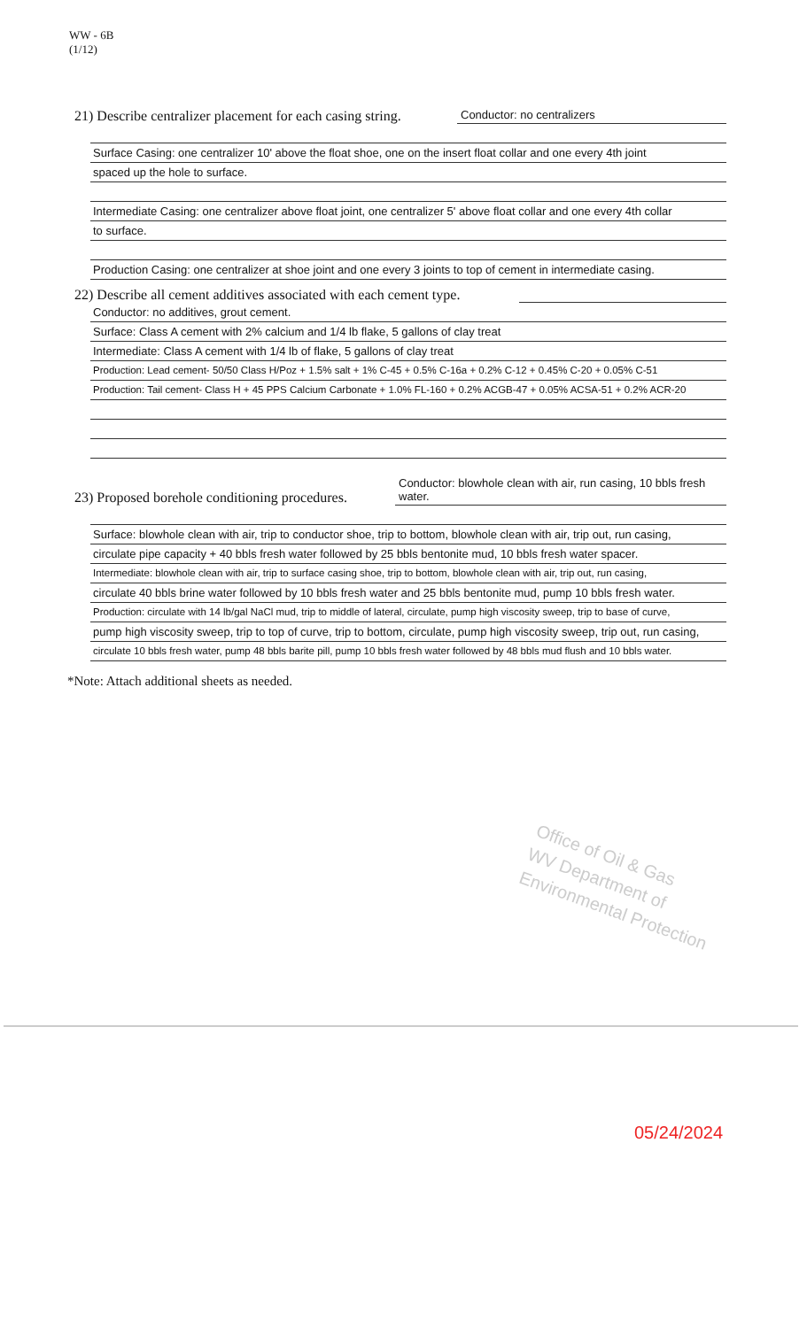WW - 6B
(1/12)
21) Describe centralizer placement for each casing string. Conductor: no centralizers
Surface Casing: one centralizer 10' above the float shoe, one on the insert float collar and one every 4th joint
spaced up the hole to surface.
Intermediate Casing: one centralizer above float joint, one centralizer 5' above float collar and one every 4th collar
to surface.
Production Casing: one centralizer at shoe joint and one every 3 joints to top of cement in intermediate casing.
22) Describe all cement additives associated with each cement type.
Conductor: no additives, grout cement.
Surface: Class A cement with 2% calcium and 1/4 lb flake, 5 gallons of clay treat
Intermediate: Class A cement with 1/4 lb of flake, 5 gallons of clay treat
Production: Lead cement- 50/50 Class H/Poz + 1.5% salt + 1% C-45 + 0.5% C-16a + 0.2% C-12 + 0.45% C-20 + 0.05% C-51
Production: Tail cement- Class H + 45 PPS Calcium Carbonate + 1.0% FL-160 + 0.2% ACGB-47 + 0.05% ACSA-51 + 0.2% ACR-20
23) Proposed borehole conditioning procedures. Conductor: blowhole clean with air, run casing, 10 bbls fresh water.
Surface: blowhole clean with air, trip to conductor shoe, trip to bottom, blowhole clean with air, trip out, run casing,
circulate pipe capacity + 40 bbls fresh water followed by 25 bbls bentonite mud, 10 bbls fresh water spacer.
Intermediate: blowhole clean with air, trip to surface casing shoe, trip to bottom, blowhole clean with air, trip out, run casing,
circulate 40 bbls brine water followed by 10 bbls fresh water and 25 bbls bentonite mud, pump 10 bbls fresh water.
Production: circulate with 14 lb/gal NaCl mud, trip to middle of lateral, circulate, pump high viscosity sweep, trip to base of curve,
pump high viscosity sweep, trip to top of curve, trip to bottom, circulate, pump high viscosity sweep, trip out, run casing,
circulate 10 bbls fresh water, pump 48 bbls barite pill, pump 10 bbls fresh water followed by 48 bbls mud flush and 10 bbls water.
*Note: Attach additional sheets as needed.
Office of Oil & Gas
WV Department of
Environmental Protection
05/24/2024